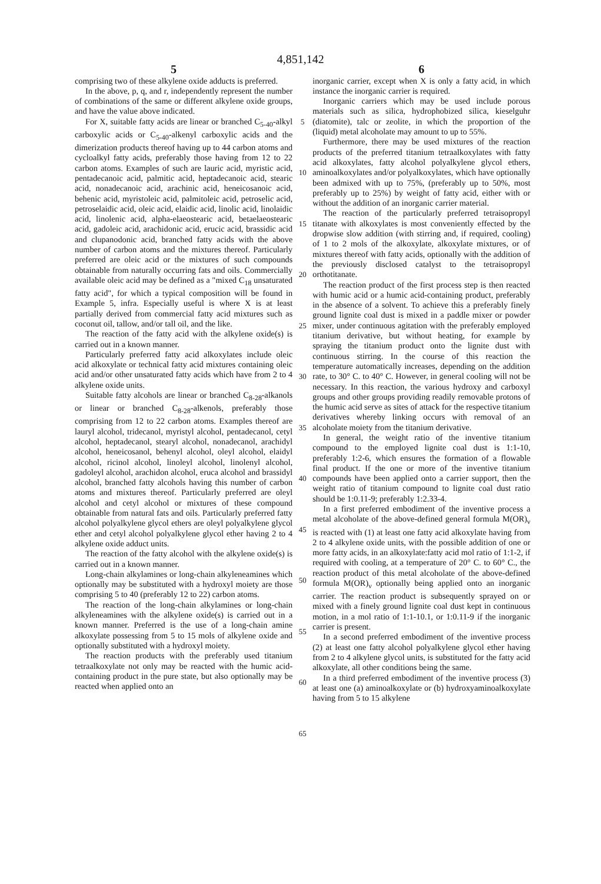4,851,142
5 6
comprising two of these alkylene oxide adducts is preferred.
In the above, p, q, and r, independently represent the number of combinations of the same or different alkylene oxide groups, and have the value above indicated.
For X, suitable fatty acids are linear or branched C<sub>5-40</sub>-alkyl carboxylic acids or C<sub>5-40</sub>-alkenyl carboxylic acids and the dimerization products thereof having up to 44 carbon atoms and cycloalkyl fatty acids, preferably those having from 12 to 22 carbon atoms. Examples of such are lauric acid, myristic acid, pentadecanoic acid, palmitic acid, heptadecanoic acid, stearic acid, nonadecanoic acid, arachinic acid, heneicosanoic acid, behenic acid, myristoleic acid, palmitoleic acid, petroselic acid, petroselaidic acid, oleic acid, elaidic acid, linolic acid, linolaidic acid, linolenic acid, alpha-elaeostearic acid, betaelaeostearic acid, gadoleic acid, arachidonic acid, erucic acid, brassidic acid and clupanodonic acid, branched fatty acids with the above number of carbon atoms and the mixtures thereof. Particularly preferred are oleic acid or the mixtures of such compounds obtainable from naturally occurring fats and oils. Commercially available oleic acid may be defined as a "mixed C<sub>18</sub> unsaturated fatty acid", for which a typical composition will be found in Example 5, infra. Especially useful is where X is at least partially derived from commercial fatty acid mixtures such as coconut oil, tallow, and/or tall oil, and the like.
The reaction of the fatty acid with the alkylene oxide(s) is carried out in a known manner.
Particularly preferred fatty acid alkoxylates include oleic acid alkoxylate or technical fatty acid mixtures containing oleic acid and/or other unsaturated fatty acids which have from 2 to 4 alkylene oxide units.
Suitable fatty alcohols are linear or branched C<sub>8-28</sub>-alkanols or linear or branched C<sub>8-28</sub>-alkenols, preferably those comprising from 12 to 22 carbon atoms. Examples thereof are lauryl alcohol, tridecanol, myristyl alcohol, pentadecanol, cetyl alcohol, heptadecanol, stearyl alcohol, nonadecanol, arachidyl alcohol, heneicosanol, behenyl alcohol, oleyl alcohol, elaidyl alcohol, ricinol alcohol, linoleyl alcohol, linolenyl alcohol, gadoleyl alcohol, arachidon alcohol, eruca alcohol and brassidyl alcohol, branched fatty alcohols having this number of carbon atoms and mixtures thereof. Particularly preferred are oleyl alcohol and cetyl alcohol or mixtures of these compound obtainable from natural fats and oils. Particularly preferred fatty alcohol polyalkylene glycol ethers are oleyl polyalkylene glycol ether and cetyl alcohol polyalkylene glycol ether having 2 to 4 alkylene oxide adduct units.
The reaction of the fatty alcohol with the alkylene oxide(s) is carried out in a known manner.
Long-chain alkylamines or long-chain alkyleneamines which optionally may be substituted with a hydroxyl moiety are those comprising 5 to 40 (preferably 12 to 22) carbon atoms.
The reaction of the long-chain alkylamines or long-chain alkyleneamines with the alkylene oxide(s) is carried out in a known manner. Preferred is the use of a long-chain amine alkoxylate possessing from 5 to 15 mols of alkylene oxide and optionally substituted with a hydroxyl moiety.
The reaction products with the preferably used titanium tetraalkoxylate not only may be reacted with the humic acid-containing product in the pure state, but also optionally may be reacted when applied onto an
5
10
15
20
25
30
35
40
45
50
55
60
65
inorganic carrier, except when X is only a fatty acid, in which instance the inorganic carrier is required.
Inorganic carriers which may be used include porous materials such as silica, hydrophobized silica, kieselguhr (diatomite), talc or zeolite, in which the proportion of the (liquid) metal alcoholate may amount to up to 55%.
Furthermore, there may be used mixtures of the reaction products of the preferred titanium tetraalkoxylates with fatty acid alkoxylates, fatty alcohol polyalkylene glycol ethers, aminoalkoxylates and/or polyalkoxylates, which have optionally been admixed with up to 75%, (preferably up to 50%, most preferably up to 25%) by weight of fatty acid, either with or without the addition of an inorganic carrier material.
The reaction of the particularly preferred tetraisopropyl titanate with alkoxylates is most conveniently effected by the dropwise slow addition (with stirring and, if required, cooling) of 1 to 2 mols of the alkoxylate, alkoxylate mixtures, or of mixtures thereof with fatty acids, optionally with the addition of the previously disclosed catalyst to the tetraisopropyl orthotitanate.
The reaction product of the first process step is then reacted with humic acid or a humic acid-containing product, preferably in the absence of a solvent. To achieve this a preferably finely ground lignite coal dust is mixed in a paddle mixer or powder mixer, under continuous agitation with the preferably employed titanium derivative, but without heating, for example by spraying the titanium product onto the lignite dust with continuous stirring. In the course of this reaction the temperature automatically increases, depending on the addition rate, to 30° C. to 40° C. However, in general cooling will not be necessary. In this reaction, the various hydroxy and carboxyl groups and other groups providing readily removable protons of the humic acid serve as sites of attack for the respective titanium derivatives whereby linking occurs with removal of an alcoholate moiety from the titanium derivative.
In general, the weight ratio of the inventive titanium compound to the employed lignite coal dust is 1:1-10, preferably 1:2-6, which ensures the formation of a flowable final product. If the one or more of the inventive titanium compounds have been applied onto a carrier support, then the weight ratio of titanium compound to lignite coal dust ratio should be 1:0.11-9; preferably 1:2.33-4.
In a first preferred embodiment of the inventive process a metal alcoholate of the above-defined general formula M(OR)<sub>ν</sub> is reacted with (1) at least one fatty acid alkoxylate having from 2 to 4 alkylene oxide units, with the possible addition of one or more fatty acids, in an alkoxylate:fatty acid mol ratio of 1:1-2, if required with cooling, at a temperature of 20° C. to 60° C., the reaction product of this metal alcoholate of the above-defined formula M(OR)<sub>ν</sub> optionally being applied onto an inorganic carrier. The reaction product is subsequently sprayed on or mixed with a finely ground lignite coal dust kept in continuous motion, in a mol ratio of 1:1-10.1, or 1:0.11-9 if the inorganic carrier is present.
In a second preferred embodiment of the inventive process (2) at least one fatty alcohol polyalkylene glycol ether having from 2 to 4 alkylene glycol units, is substituted for the fatty acid alkoxylate, all other conditions being the same.
In a third preferred embodiment of the inventive process (3) at least one (a) aminoalkoxylate or (b) hydroxyaminoalkoxylate having from 5 to 15 alkylene